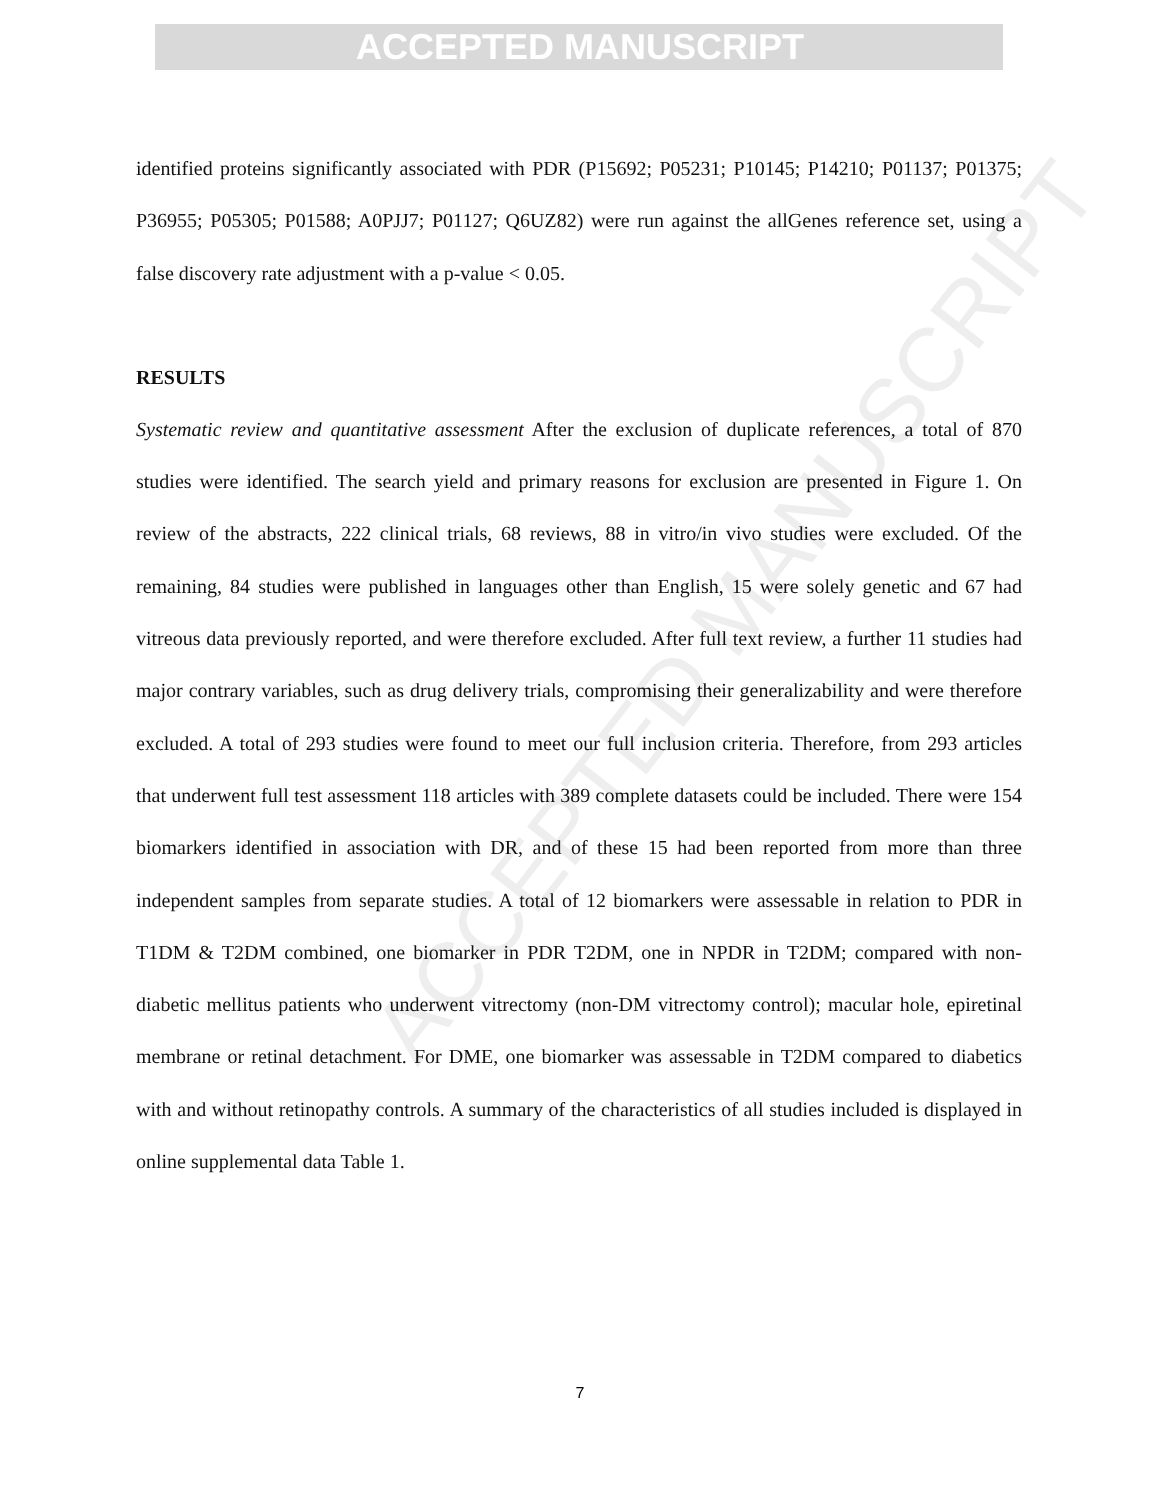ACCEPTED MANUSCRIPT
ACCEPTED MANUSCRIPT
identified proteins significantly associated with PDR (P15692; P05231; P10145; P14210; P01137; P01375; P36955; P05305; P01588; A0PJJ7; P01127; Q6UZ82) were run against the allGenes reference set, using a false discovery rate adjustment with a p-value < 0.05.
RESULTS
Systematic review and quantitative assessment After the exclusion of duplicate references, a total of 870 studies were identified. The search yield and primary reasons for exclusion are presented in Figure 1. On review of the abstracts, 222 clinical trials, 68 reviews, 88 in vitro/in vivo studies were excluded. Of the remaining, 84 studies were published in languages other than English, 15 were solely genetic and 67 had vitreous data previously reported, and were therefore excluded. After full text review, a further 11 studies had major contrary variables, such as drug delivery trials, compromising their generalizability and were therefore excluded. A total of 293 studies were found to meet our full inclusion criteria. Therefore, from 293 articles that underwent full test assessment 118 articles with 389 complete datasets could be included. There were 154 biomarkers identified in association with DR, and of these 15 had been reported from more than three independent samples from separate studies. A total of 12 biomarkers were assessable in relation to PDR in T1DM & T2DM combined, one biomarker in PDR T2DM, one in NPDR in T2DM; compared with non-diabetic mellitus patients who underwent vitrectomy (non-DM vitrectomy control); macular hole, epiretinal membrane or retinal detachment. For DME, one biomarker was assessable in T2DM compared to diabetics with and without retinopathy controls. A summary of the characteristics of all studies included is displayed in online supplemental data Table 1.
7